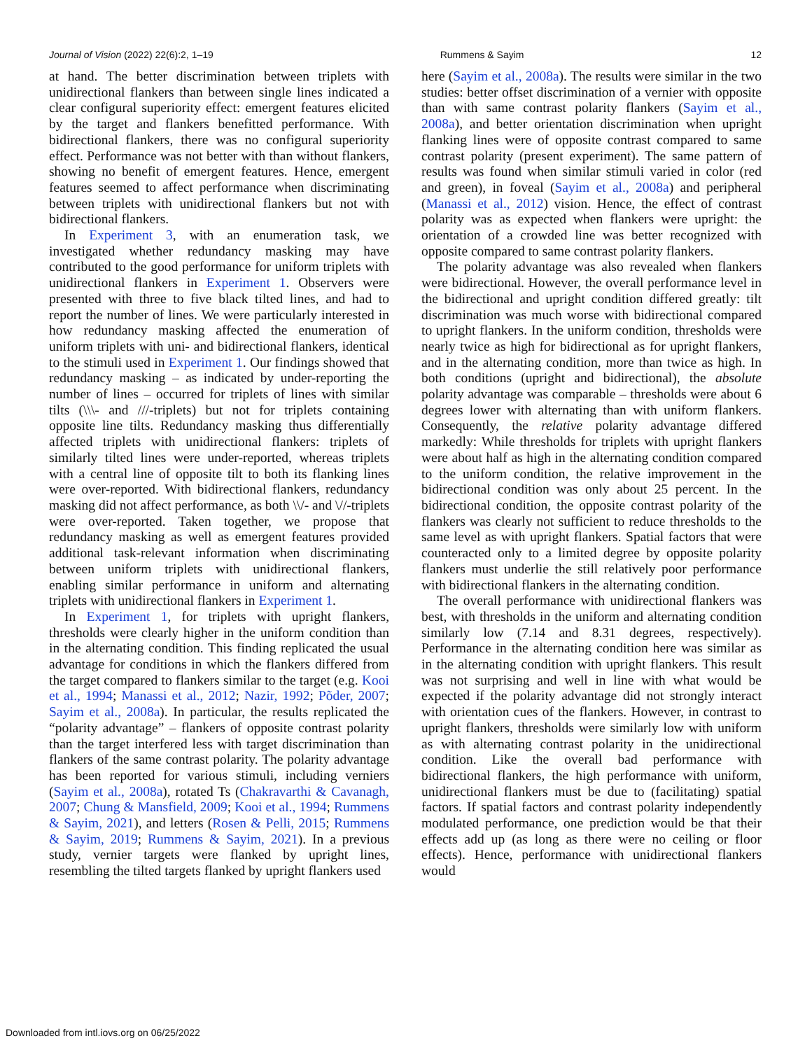Journal of Vision (2022) 22(6):2, 1–19 Rummens & Sayim 12
at hand. The better discrimination between triplets with unidirectional flankers than between single lines indicated a clear configural superiority effect: emergent features elicited by the target and flankers benefitted performance. With bidirectional flankers, there was no configural superiority effect. Performance was not better with than without flankers, showing no benefit of emergent features. Hence, emergent features seemed to affect performance when discriminating between triplets with unidirectional flankers but not with bidirectional flankers.
In Experiment 3, with an enumeration task, we investigated whether redundancy masking may have contributed to the good performance for uniform triplets with unidirectional flankers in Experiment 1. Observers were presented with three to five black tilted lines, and had to report the number of lines. We were particularly interested in how redundancy masking affected the enumeration of uniform triplets with uni- and bidirectional flankers, identical to the stimuli used in Experiment 1. Our findings showed that redundancy masking – as indicated by under-reporting the number of lines – occurred for triplets of lines with similar tilts (\\\- and ///-triplets) but not for triplets containing opposite line tilts. Redundancy masking thus differentially affected triplets with unidirectional flankers: triplets of similarly tilted lines were under-reported, whereas triplets with a central line of opposite tilt to both its flanking lines were over-reported. With bidirectional flankers, redundancy masking did not affect performance, as both \\/- and \//-triplets were over-reported. Taken together, we propose that redundancy masking as well as emergent features provided additional task-relevant information when discriminating between uniform triplets with unidirectional flankers, enabling similar performance in uniform and alternating triplets with unidirectional flankers in Experiment 1.
In Experiment 1, for triplets with upright flankers, thresholds were clearly higher in the uniform condition than in the alternating condition. This finding replicated the usual advantage for conditions in which the flankers differed from the target compared to flankers similar to the target (e.g. Kooi et al., 1994; Manassi et al., 2012; Nazir, 1992; Põder, 2007; Sayim et al., 2008a). In particular, the results replicated the “polarity advantage” – flankers of opposite contrast polarity than the target interfered less with target discrimination than flankers of the same contrast polarity. The polarity advantage has been reported for various stimuli, including verniers (Sayim et al., 2008a), rotated Ts (Chakravarthi & Cavanagh, 2007; Chung & Mansfield, 2009; Kooi et al., 1994; Rummens & Sayim, 2021), and letters (Rosen & Pelli, 2015; Rummens & Sayim, 2019; Rummens & Sayim, 2021). In a previous study, vernier targets were flanked by upright lines, resembling the tilted targets flanked by upright flankers used
here (Sayim et al., 2008a). The results were similar in the two studies: better offset discrimination of a vernier with opposite than with same contrast polarity flankers (Sayim et al., 2008a), and better orientation discrimination when upright flanking lines were of opposite contrast compared to same contrast polarity (present experiment). The same pattern of results was found when similar stimuli varied in color (red and green), in foveal (Sayim et al., 2008a) and peripheral (Manassi et al., 2012) vision. Hence, the effect of contrast polarity was as expected when flankers were upright: the orientation of a crowded line was better recognized with opposite compared to same contrast polarity flankers.
The polarity advantage was also revealed when flankers were bidirectional. However, the overall performance level in the bidirectional and upright condition differed greatly: tilt discrimination was much worse with bidirectional compared to upright flankers. In the uniform condition, thresholds were nearly twice as high for bidirectional as for upright flankers, and in the alternating condition, more than twice as high. In both conditions (upright and bidirectional), the absolute polarity advantage was comparable – thresholds were about 6 degrees lower with alternating than with uniform flankers. Consequently, the relative polarity advantage differed markedly: While thresholds for triplets with upright flankers were about half as high in the alternating condition compared to the uniform condition, the relative improvement in the bidirectional condition was only about 25 percent. In the bidirectional condition, the opposite contrast polarity of the flankers was clearly not sufficient to reduce thresholds to the same level as with upright flankers. Spatial factors that were counteracted only to a limited degree by opposite polarity flankers must underlie the still relatively poor performance with bidirectional flankers in the alternating condition.
The overall performance with unidirectional flankers was best, with thresholds in the uniform and alternating condition similarly low (7.14 and 8.31 degrees, respectively). Performance in the alternating condition here was similar as in the alternating condition with upright flankers. This result was not surprising and well in line with what would be expected if the polarity advantage did not strongly interact with orientation cues of the flankers. However, in contrast to upright flankers, thresholds were similarly low with uniform as with alternating contrast polarity in the unidirectional condition. Like the overall bad performance with bidirectional flankers, the high performance with uniform, unidirectional flankers must be due to (facilitating) spatial factors. If spatial factors and contrast polarity independently modulated performance, one prediction would be that their effects add up (as long as there were no ceiling or floor effects). Hence, performance with unidirectional flankers would
Downloaded from intl.iovs.org on 06/25/2022